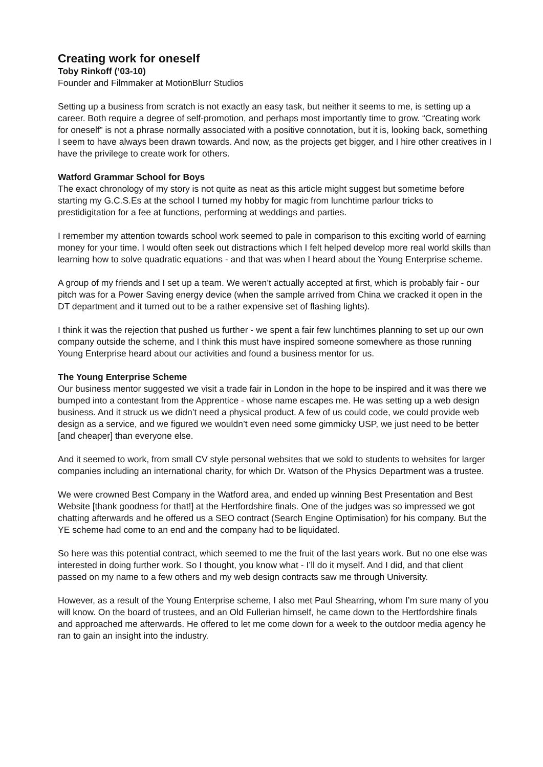Creating work for oneself
Toby Rinkoff (’03-10)
Founder and Filmmaker at MotionBlurr Studios
Setting up a business from scratch is not exactly an easy task, but neither it seems to me, is setting up a career. Both require a degree of self-promotion, and perhaps most importantly time to grow. “Creating work for oneself” is not a phrase normally associated with a positive connotation, but it is, looking back, something I seem to have always been drawn towards. And now, as the projects get bigger, and I hire other creatives in I have the privilege to create work for others.
Watford Grammar School for Boys
The exact chronology of my story is not quite as neat as this article might suggest but sometime before starting my G.C.S.Es at the school I turned my hobby for magic from lunchtime parlour tricks to prestidigitation for a fee at functions, performing at weddings and parties.
I remember my attention towards school work seemed to pale in comparison to this exciting world of earning money for your time. I would often seek out distractions which I felt helped develop more real world skills than learning how to solve quadratic equations - and that was when I heard about the Young Enterprise scheme.
A group of my friends and I set up a team. We weren’t actually accepted at first, which is probably fair - our pitch was for a Power Saving energy device (when the sample arrived from China we cracked it open in the DT department and it turned out to be a rather expensive set of flashing lights).
I think it was the rejection that pushed us further - we spent a fair few lunchtimes planning to set up our own company outside the scheme, and I think this must have inspired someone somewhere as those running Young Enterprise heard about our activities and found a business mentor for us.
The Young Enterprise Scheme
Our business mentor suggested we visit a trade fair in London in the hope to be inspired and it was there we bumped into a contestant from the Apprentice - whose name escapes me. He was setting up a web design business. And it struck us we didn’t need a physical product. A few of us could code, we could provide web design as a service, and we figured we wouldn’t even need some gimmicky USP, we just need to be better [and cheaper] than everyone else.
And it seemed to work, from small CV style personal websites that we sold to students to websites for larger companies including an international charity, for which Dr. Watson of the Physics Department was a trustee.
We were crowned Best Company in the Watford area, and ended up winning Best Presentation and Best Website [thank goodness for that!] at the Hertfordshire finals. One of the judges was so impressed we got chatting afterwards and he offered us a SEO contract (Search Engine Optimisation) for his company. But the YE scheme had come to an end and the company had to be liquidated.
So here was this potential contract, which seemed to me the fruit of the last years work. But no one else was interested in doing further work. So I thought, you know what - I’ll do it myself. And I did, and that client passed on my name to a few others and my web design contracts saw me through University.
However, as a result of the Young Enterprise scheme, I also met Paul Shearring, whom I’m sure many of you will know. On the board of trustees, and an Old Fullerian himself, he came down to the Hertfordshire finals and approached me afterwards. He offered to let me come down for a week to the outdoor media agency he ran to gain an insight into the industry.